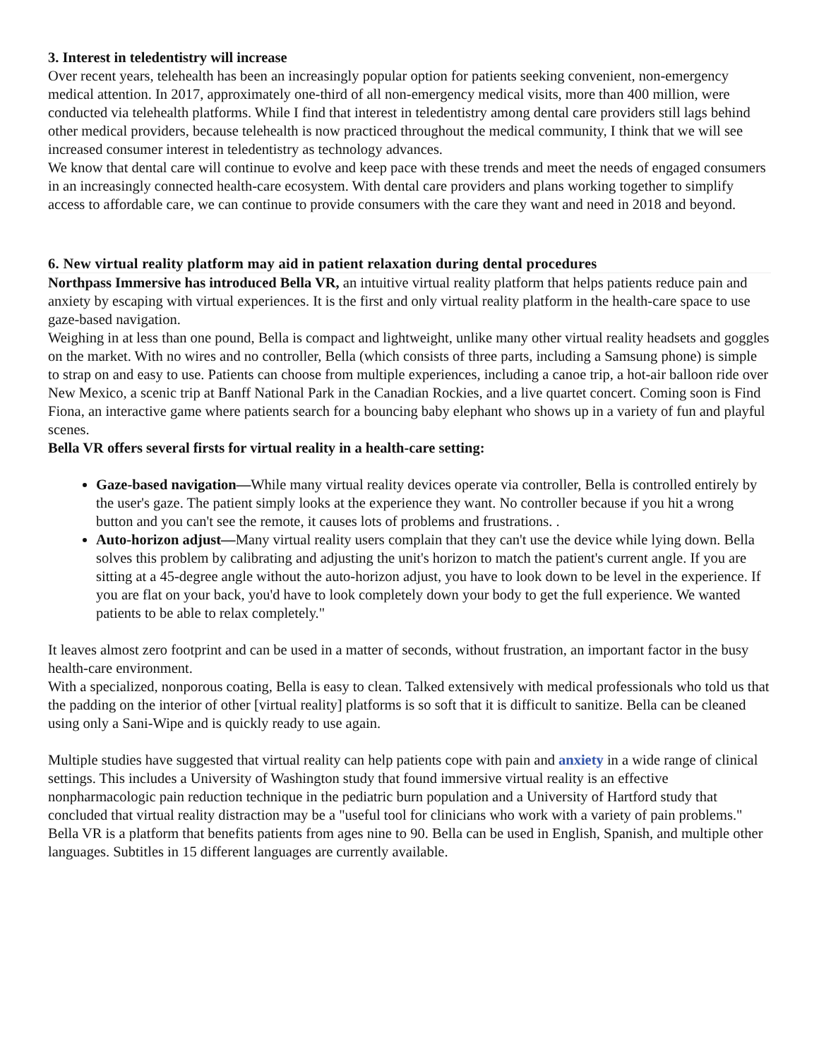3. Interest in teledentistry will increase
Over recent years, telehealth has been an increasingly popular option for patients seeking convenient, non-emergency medical attention. In 2017, approximately one-third of all non-emergency medical visits, more than 400 million, were conducted via telehealth platforms. While I find that interest in teledentistry among dental care providers still lags behind other medical providers, because telehealth is now practiced throughout the medical community, I think that we will see increased consumer interest in teledentistry as technology advances.
We know that dental care will continue to evolve and keep pace with these trends and meet the needs of engaged consumers in an increasingly connected health-care ecosystem. With dental care providers and plans working together to simplify access to affordable care, we can continue to provide consumers with the care they want and need in 2018 and beyond.
6. New virtual reality platform may aid in patient relaxation during dental procedures
Northpass Immersive has introduced Bella VR, an intuitive virtual reality platform that helps patients reduce pain and anxiety by escaping with virtual experiences. It is the first and only virtual reality platform in the health-care space to use gaze-based navigation.
Weighing in at less than one pound, Bella is compact and lightweight, unlike many other virtual reality headsets and goggles on the market. With no wires and no controller, Bella (which consists of three parts, including a Samsung phone) is simple to strap on and easy to use. Patients can choose from multiple experiences, including a canoe trip, a hot-air balloon ride over New Mexico, a scenic trip at Banff National Park in the Canadian Rockies, and a live quartet concert. Coming soon is Find Fiona, an interactive game where patients search for a bouncing baby elephant who shows up in a variety of fun and playful scenes.
Bella VR offers several firsts for virtual reality in a health-care setting:
Gaze-based navigation—While many virtual reality devices operate via controller, Bella is controlled entirely by the user's gaze. The patient simply looks at the experience they want. No controller because if you hit a wrong button and you can't see the remote, it causes lots of problems and frustrations. .
Auto-horizon adjust—Many virtual reality users complain that they can't use the device while lying down. Bella solves this problem by calibrating and adjusting the unit's horizon to match the patient's current angle. If you are sitting at a 45-degree angle without the auto-horizon adjust, you have to look down to be level in the experience. If you are flat on your back, you'd have to look completely down your body to get the full experience. We wanted patients to be able to relax completely."
It leaves almost zero footprint and can be used in a matter of seconds, without frustration, an important factor in the busy health-care environment.
With a specialized, nonporous coating, Bella is easy to clean. Talked extensively with medical professionals who told us that the padding on the interior of other [virtual reality] platforms is so soft that it is difficult to sanitize. Bella can be cleaned using only a Sani-Wipe and is quickly ready to use again.
Multiple studies have suggested that virtual reality can help patients cope with pain and anxiety in a wide range of clinical settings. This includes a University of Washington study that found immersive virtual reality is an effective nonpharmacologic pain reduction technique in the pediatric burn population and a University of Hartford study that concluded that virtual reality distraction may be a "useful tool for clinicians who work with a variety of pain problems."
Bella VR is a platform that benefits patients from ages nine to 90. Bella can be used in English, Spanish, and multiple other languages. Subtitles in 15 different languages are currently available.